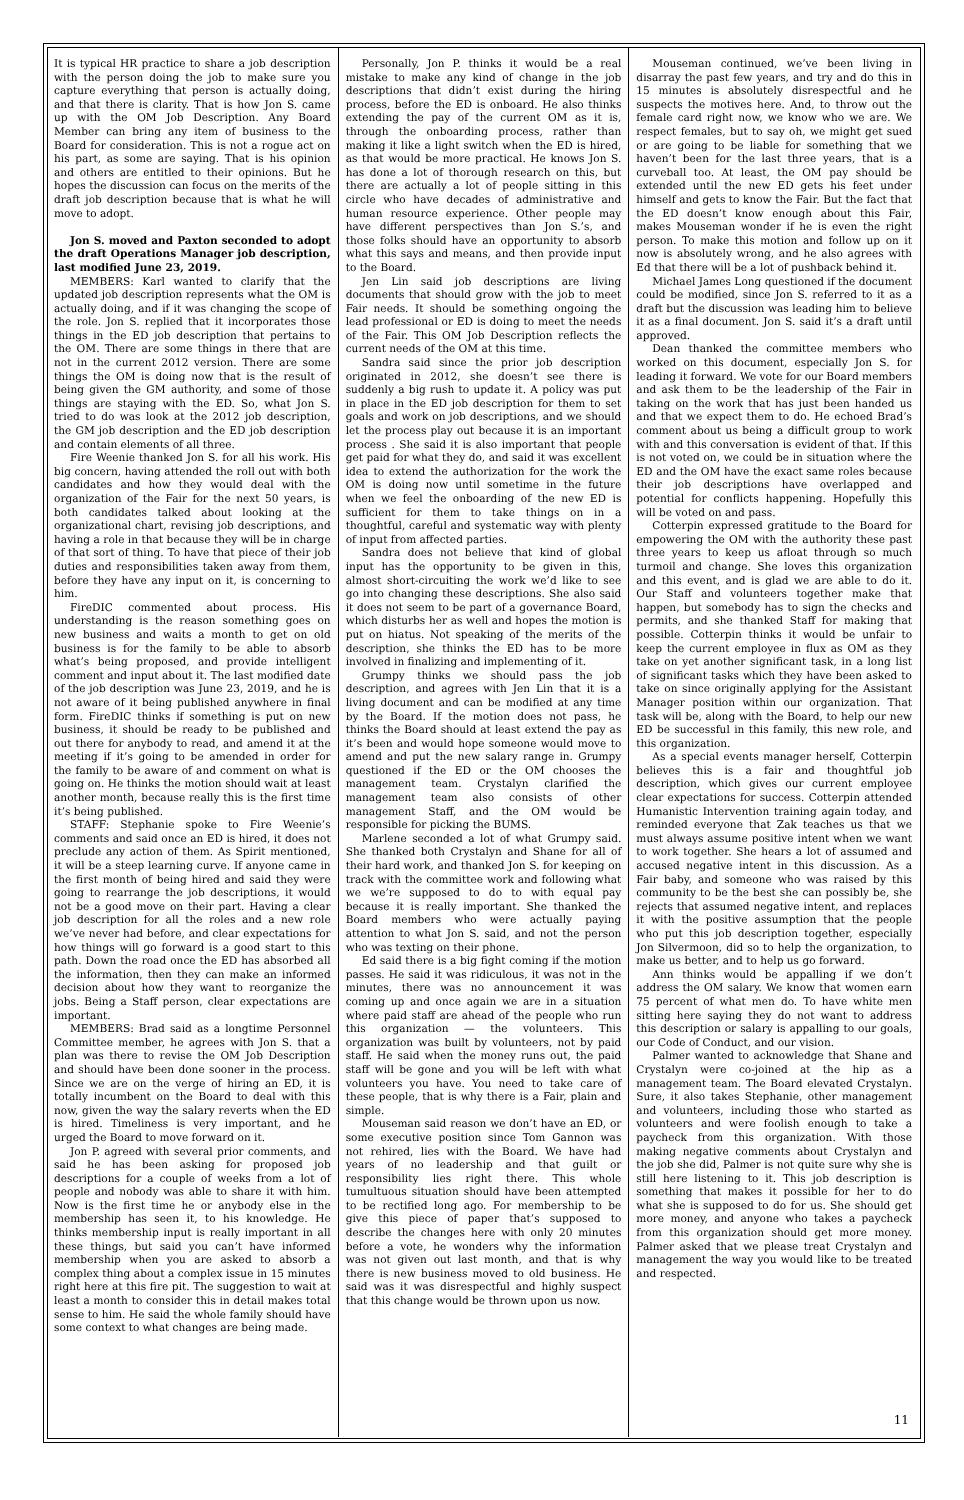It is typical HR practice to share a job description with the person doing the job to make sure you capture everything that person is actually doing, and that there is clarity. That is how Jon S. came up with the OM Job Description. Any Board Member can bring any item of business to the Board for consideration. This is not a rogue act on his part, as some are saying. That is his opinion and others are entitled to their opinions. But he hopes the discussion can focus on the merits of the draft job description because that is what he will move to adopt.
Jon S. moved and Paxton seconded to adopt the draft Operations Manager job description, last modified June 23, 2019.
MEMBERS: Karl wanted to clarify that the updated job description represents what the OM is actually doing, and if it was changing the scope of the role. Jon S. replied that it incorporates those things in the ED job description that pertains to the OM. There are some things in there that are not in the current 2012 version. There are some things the OM is doing now that is the result of being given the GM authority, and some of those things are staying with the ED. So, what Jon S. tried to do was look at the 2012 job description, the GM job description and the ED job description and contain elements of all three.
Fire Weenie thanked Jon S. for all his work. His big concern, having attended the roll out with both candidates and how they would deal with the organization of the Fair for the next 50 years, is both candidates talked about looking at the organizational chart, revising job descriptions, and having a role in that because they will be in charge of that sort of thing. To have that piece of their job duties and responsibilities taken away from them, before they have any input on it, is concerning to him.
FireDIC commented about process. His understanding is the reason something goes on new business and waits a month to get on old business is for the family to be able to absorb what’s being proposed, and provide intelligent comment and input about it. The last modified date of the job description was June 23, 2019, and he is not aware of it being published anywhere in final form. FireDIC thinks if something is put on new business, it should be ready to be published and out there for anybody to read, and amend it at the meeting if it’s going to be amended in order for the family to be aware of and comment on what is going on. He thinks the motion should wait at least another month, because really this is the first time it’s being published.
STAFF: Stephanie spoke to Fire Weenie’s comments and said once an ED is hired, it does not preclude any action of them. As Spirit mentioned, it will be a steep learning curve. If anyone came in the first month of being hired and said they were going to rearrange the job descriptions, it would not be a good move on their part. Having a clear job description for all the roles and a new role we’ve never had before, and clear expectations for how things will go forward is a good start to this path. Down the road once the ED has absorbed all the information, then they can make an informed decision about how they want to reorganize the jobs. Being a Staff person, clear expectations are important.
MEMBERS: Brad said as a longtime Personnel Committee member, he agrees with Jon S. that a plan was there to revise the OM Job Description and should have been done sooner in the process. Since we are on the verge of hiring an ED, it is totally incumbent on the Board to deal with this now, given the way the salary reverts when the ED is hired. Timeliness is very important, and he urged the Board to move forward on it.
Jon P. agreed with several prior comments, and said he has been asking for proposed job descriptions for a couple of weeks from a lot of people and nobody was able to share it with him. Now is the first time he or anybody else in the membership has seen it, to his knowledge. He thinks membership input is really important in all these things, but said you can’t have informed membership when you are asked to absorb a complex thing about a complex issue in 15 minutes right here at this fire pit. The suggestion to wait at least a month to consider this in detail makes total sense to him. He said the whole family should have some context to what changes are being made.
Personally, Jon P. thinks it would be a real mistake to make any kind of change in the job descriptions that didn’t exist during the hiring process, before the ED is onboard. He also thinks extending the pay of the current OM as it is, through the onboarding process, rather than making it like a light switch when the ED is hired, as that would be more practical. He knows Jon S. has done a lot of thorough research on this, but there are actually a lot of people sitting in this circle who have decades of administrative and human resource experience. Other people may have different perspectives than Jon S.’s, and those folks should have an opportunity to absorb what this says and means, and then provide input to the Board.
Jen Lin said job descriptions are living documents that should grow with the job to meet Fair needs. It should be something ongoing the lead professional or ED is doing to meet the needs of the Fair. This OM Job Description reflects the current needs of the OM at this time.
Sandra said since the prior job description originated in 2012, she doesn’t see there is suddenly a big rush to update it. A policy was put in place in the ED job description for them to set goals and work on job descriptions, and we should let the process play out because it is an important process . She said it is also important that people get paid for what they do, and said it was excellent idea to extend the authorization for the work the OM is doing now until sometime in the future when we feel the onboarding of the new ED is sufficient for them to take things on in a thoughtful, careful and systematic way with plenty of input from affected parties.
Sandra does not believe that kind of global input has the opportunity to be given in this, almost short-circuiting the work we’d like to see go into changing these descriptions. She also said it does not seem to be part of a governance Board, which disturbs her as well and hopes the motion is put on hiatus. Not speaking of the merits of the description, she thinks the ED has to be more involved in finalizing and implementing of it.
Grumpy thinks we should pass the job description, and agrees with Jen Lin that it is a living document and can be modified at any time by the Board. If the motion does not pass, he thinks the Board should at least extend the pay as it’s been and would hope someone would move to amend and put the new salary range in. Grumpy questioned if the ED or the OM chooses the management team. Crystalyn clarified the management team also consists of other management Staff, and the OM would be responsible for picking the BUMS.
Marlene seconded a lot of what Grumpy said. She thanked both Crystalyn and Shane for all of their hard work, and thanked Jon S. for keeping on track with the committee work and following what we we’re supposed to do to with equal pay because it is really important. She thanked the Board members who were actually paying attention to what Jon S. said, and not the person who was texting on their phone.
Ed said there is a big fight coming if the motion passes. He said it was ridiculous, it was not in the minutes, there was no announcement it was coming up and once again we are in a situation where paid staff are ahead of the people who run this organization — the volunteers. This organization was built by volunteers, not by paid staff. He said when the money runs out, the paid staff will be gone and you will be left with what volunteers you have. You need to take care of these people, that is why there is a Fair, plain and simple.
Mouseman said reason we don’t have an ED, or some executive position since Tom Gannon was not rehired, lies with the Board. We have had years of no leadership and that guilt or responsibility lies right there. This whole tumultuous situation should have been attempted to be rectified long ago. For membership to be give this piece of paper that’s supposed to describe the changes here with only 20 minutes before a vote, he wonders why the information was not given out last month, and that is why there is new business moved to old business. He said was it was disrespectful and highly suspect that this change would be thrown upon us now.
Mouseman continued, we’ve been living in disarray the past few years, and try and do this in 15 minutes is absolutely disrespectful and he suspects the motives here. And, to throw out the female card right now, we know who we are. We respect females, but to say oh, we might get sued or are going to be liable for something that we haven’t been for the last three years, that is a curveball too. At least, the OM pay should be extended until the new ED gets his feet under himself and gets to know the Fair. But the fact that the ED doesn’t know enough about this Fair, makes Mouseman wonder if he is even the right person. To make this motion and follow up on it now is absolutely wrong, and he also agrees with Ed that there will be a lot of pushback behind it.
Michael James Long questioned if the document could be modified, since Jon S. referred to it as a draft but the discussion was leading him to believe it as a final document. Jon S. said it’s a draft until approved.
Dean thanked the committee members who worked on this document, especially Jon S. for leading it forward. We vote for our Board members and ask them to be the leadership of the Fair in taking on the work that has just been handed us and that we expect them to do. He echoed Brad’s comment about us being a difficult group to work with and this conversation is evident of that. If this is not voted on, we could be in situation where the ED and the OM have the exact same roles because their job descriptions have overlapped and potential for conflicts happening. Hopefully this will be voted on and pass.
Cotterpin expressed gratitude to the Board for empowering the OM with the authority these past three years to keep us afloat through so much turmoil and change. She loves this organization and this event, and is glad we are able to do it. Our Staff and volunteers together make that happen, but somebody has to sign the checks and permits, and she thanked Staff for making that possible. Cotterpin thinks it would be unfair to keep the current employee in flux as OM as they take on yet another significant task, in a long list of significant tasks which they have been asked to take on since originally applying for the Assistant Manager position within our organization. That task will be, along with the Board, to help our new ED be successful in this family, this new role, and this organization.
As a special events manager herself, Cotterpin believes this is a fair and thoughtful job description, which gives our current employee clear expectations for success. Cotterpin attended Humanistic Intervention training again today, and reminded everyone that Zak teaches us that we must always assume positive intent when we want to work together. She hears a lot of assumed and accused negative intent in this discussion. As a Fair baby, and someone who was raised by this community to be the best she can possibly be, she rejects that assumed negative intent, and replaces it with the positive assumption that the people who put this job description together, especially Jon Silvermoon, did so to help the organization, to make us better, and to help us go forward.
Ann thinks would be appalling if we don’t address the OM salary. We know that women earn 75 percent of what men do. To have white men sitting here saying they do not want to address this description or salary is appalling to our goals, our Code of Conduct, and our vision.
Palmer wanted to acknowledge that Shane and Crystalyn were co-joined at the hip as a management team. The Board elevated Crystalyn. Sure, it also takes Stephanie, other management and volunteers, including those who started as volunteers and were foolish enough to take a paycheck from this organization. With those making negative comments about Crystalyn and the job she did, Palmer is not quite sure why she is still here listening to it. This job description is something that makes it possible for her to do what she is supposed to do for us. She should get more money, and anyone who takes a paycheck from this organization should get more money. Palmer asked that we please treat Crystalyn and management the way you would like to be treated and respected.
11